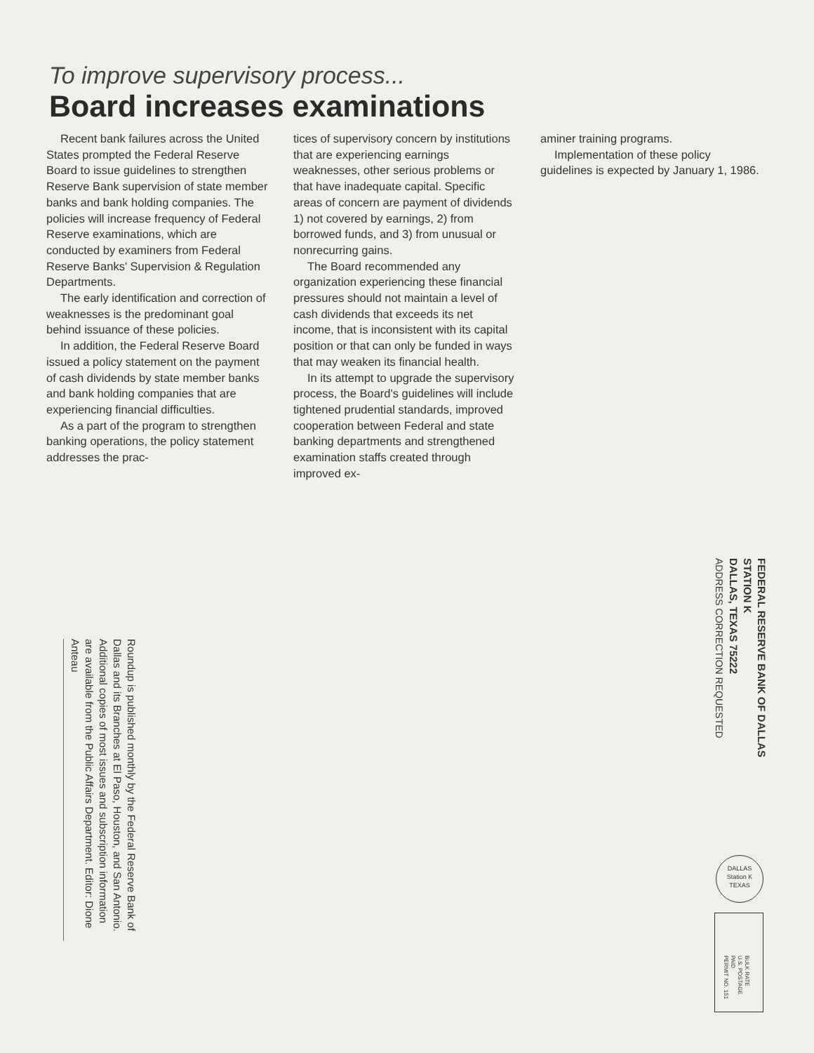To improve supervisory process...
Board increases examinations
Recent bank failures across the United States prompted the Federal Reserve Board to issue guidelines to strengthen Reserve Bank supervision of state member banks and bank holding companies. The policies will increase frequency of Federal Reserve examinations, which are conducted by examiners from Federal Reserve Banks' Supervision & Regulation Departments.
The early identification and correction of weaknesses is the predominant goal behind issuance of these policies.
In addition, the Federal Reserve Board issued a policy statement on the payment of cash dividends by state member banks and bank holding companies that are experiencing financial difficulties.
As a part of the program to strengthen banking operations, the policy statement addresses the prac-
tices of supervisory concern by institutions that are experiencing earnings weaknesses, other serious problems or that have inadequate capital. Specific areas of concern are payment of dividends 1) not covered by earnings, 2) from borrowed funds, and 3) from unusual or nonrecurring gains.
The Board recommended any organization experiencing these financial pressures should not maintain a level of cash dividends that exceeds its net income, that is inconsistent with its capital position or that can only be funded in ways that may weaken its financial health.
In its attempt to upgrade the supervisory process, the Board's guidelines will include tightened prudential standards, improved cooperation between Federal and state banking departments and strengthened examination staffs created through improved ex-
aminer training programs.
Implementation of these policy guidelines is expected by January 1, 1986.
FEDERAL RESERVE BANK OF DALLAS
STATION K
DALLAS, TEXAS 75222
ADDRESS CORRECTION REQUESTED
Roundup is published monthly by the Federal Reserve Bank of Dallas and its Branches at El Paso, Houston, and San Antonio. Additional copies of most issues and subscription information are available from the Public Affairs Department. Editor: Dione Anteau
DALLAS
Station K
TEXAS
BULK RATE
U.S. POSTAGE
PAID
PERMIT NO. 151